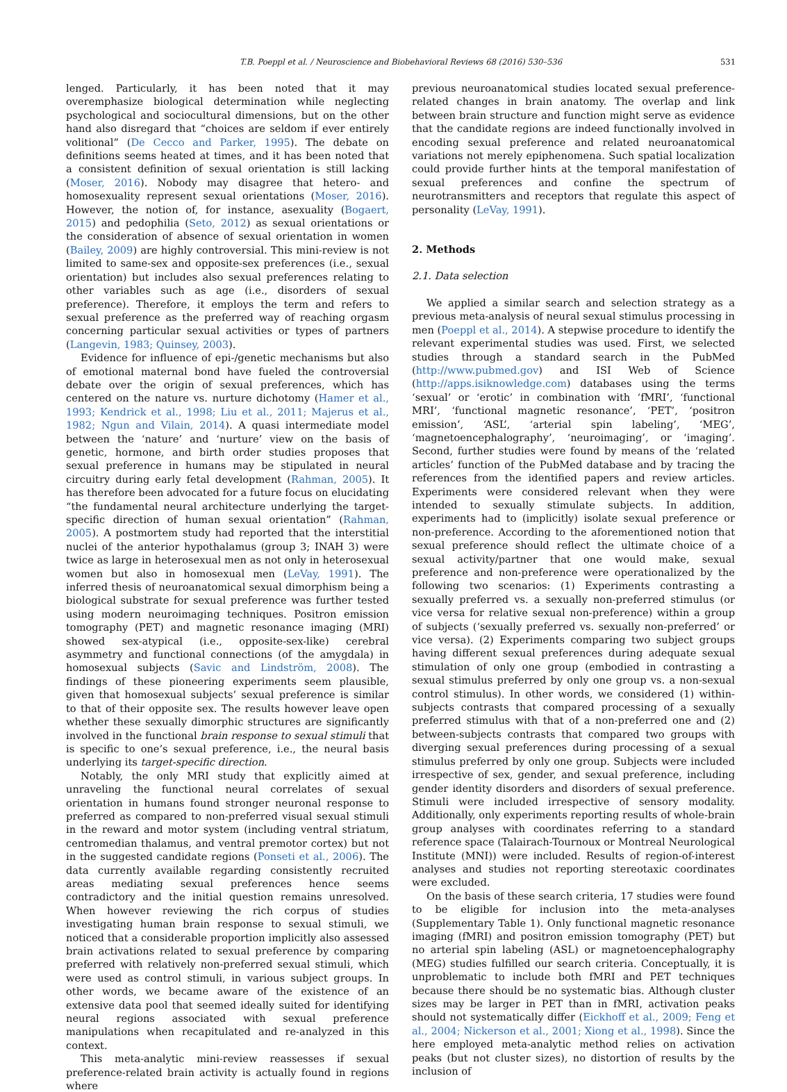T.B. Poeppl et al. / Neuroscience and Biobehavioral Reviews 68 (2016) 530–536
531
lenged. Particularly, it has been noted that it may overemphasize biological determination while neglecting psychological and sociocultural dimensions, but on the other hand also disregard that “choices are seldom if ever entirely volitional” (De Cecco and Parker, 1995). The debate on definitions seems heated at times, and it has been noted that a consistent definition of sexual orientation is still lacking (Moser, 2016). Nobody may disagree that hetero- and homosexuality represent sexual orientations (Moser, 2016). However, the notion of, for instance, asexuality (Bogaert, 2015) and pedophilia (Seto, 2012) as sexual orientations or the consideration of absence of sexual orientation in women (Bailey, 2009) are highly controversial. This mini-review is not limited to same-sex and opposite-sex preferences (i.e., sexual orientation) but includes also sexual preferences relating to other variables such as age (i.e., disorders of sexual preference). Therefore, it employs the term and refers to sexual preference as the preferred way of reaching orgasm concerning particular sexual activities or types of partners (Langevin, 1983; Quinsey, 2003).
Evidence for influence of epi-/genetic mechanisms but also of emotional maternal bond have fueled the controversial debate over the origin of sexual preferences, which has centered on the nature vs. nurture dichotomy (Hamer et al., 1993; Kendrick et al., 1998; Liu et al., 2011; Majerus et al., 1982; Ngun and Vilain, 2014). A quasi intermediate model between the ‘nature’ and ‘nurture’ view on the basis of genetic, hormone, and birth order studies proposes that sexual preference in humans may be stipulated in neural circuitry during early fetal development (Rahman, 2005). It has therefore been advocated for a future focus on elucidating “the fundamental neural architecture underlying the target-specific direction of human sexual orientation” (Rahman, 2005). A postmortem study had reported that the interstitial nuclei of the anterior hypothalamus (group 3; INAH 3) were twice as large in heterosexual men as not only in heterosexual women but also in homosexual men (LeVay, 1991). The inferred thesis of neuroanatomical sexual dimorphism being a biological substrate for sexual preference was further tested using modern neuroimaging techniques. Positron emission tomography (PET) and magnetic resonance imaging (MRI) showed sex-atypical (i.e., opposite-sex-like) cerebral asymmetry and functional connections (of the amygdala) in homosexual subjects (Savic and Lindström, 2008). The findings of these pioneering experiments seem plausible, given that homosexual subjects’ sexual preference is similar to that of their opposite sex. The results however leave open whether these sexually dimorphic structures are significantly involved in the functional brain response to sexual stimuli that is specific to one’s sexual preference, i.e., the neural basis underlying its target-specific direction.
Notably, the only MRI study that explicitly aimed at unraveling the functional neural correlates of sexual orientation in humans found stronger neuronal response to preferred as compared to non-preferred visual sexual stimuli in the reward and motor system (including ventral striatum, centromedian thalamus, and ventral premotor cortex) but not in the suggested candidate regions (Ponseti et al., 2006). The data currently available regarding consistently recruited areas mediating sexual preferences hence seems contradictory and the initial question remains unresolved. When however reviewing the rich corpus of studies investigating human brain response to sexual stimuli, we noticed that a considerable proportion implicitly also assessed brain activations related to sexual preference by comparing preferred with relatively non-preferred sexual stimuli, which were used as control stimuli, in various subject groups. In other words, we became aware of the existence of an extensive data pool that seemed ideally suited for identifying neural regions associated with sexual preference manipulations when recapitulated and re-analyzed in this context.
This meta-analytic mini-review reassesses if sexual preference-related brain activity is actually found in regions where
previous neuroanatomical studies located sexual preference-related changes in brain anatomy. The overlap and link between brain structure and function might serve as evidence that the candidate regions are indeed functionally involved in encoding sexual preference and related neuroanatomical variations not merely epiphenomena. Such spatial localization could provide further hints at the temporal manifestation of sexual preferences and confine the spectrum of neurotransmitters and receptors that regulate this aspect of personality (LeVay, 1991).
2. Methods
2.1. Data selection
We applied a similar search and selection strategy as a previous meta-analysis of neural sexual stimulus processing in men (Poeppl et al., 2014). A stepwise procedure to identify the relevant experimental studies was used. First, we selected studies through a standard search in the PubMed (http://www.pubmed.gov) and ISI Web of Science (http://apps.isiknowledge.com) databases using the terms ‘sexual’ or ‘erotic’ in combination with ‘fMRI’, ‘functional MRI’, ‘functional magnetic resonance’, ‘PET’, ‘positron emission’, ‘ASL’, ‘arterial spin labeling’, ‘MEG’, ‘magnetoencephalography’, ‘neuroimaging’, or ‘imaging’. Second, further studies were found by means of the ‘related articles’ function of the PubMed database and by tracing the references from the identified papers and review articles. Experiments were considered relevant when they were intended to sexually stimulate subjects. In addition, experiments had to (implicitly) isolate sexual preference or non-preference. According to the aforementioned notion that sexual preference should reflect the ultimate choice of a sexual activity/partner that one would make, sexual preference and non-preference were operationalized by the following two scenarios: (1) Experiments contrasting a sexually preferred vs. a sexually non-preferred stimulus (or vice versa for relative sexual non-preference) within a group of subjects (‘sexually preferred vs. sexually non-preferred’ or vice versa). (2) Experiments comparing two subject groups having different sexual preferences during adequate sexual stimulation of only one group (embodied in contrasting a sexual stimulus preferred by only one group vs. a non-sexual control stimulus). In other words, we considered (1) within-subjects contrasts that compared processing of a sexually preferred stimulus with that of a non-preferred one and (2) between-subjects contrasts that compared two groups with diverging sexual preferences during processing of a sexual stimulus preferred by only one group. Subjects were included irrespective of sex, gender, and sexual preference, including gender identity disorders and disorders of sexual preference. Stimuli were included irrespective of sensory modality. Additionally, only experiments reporting results of whole-brain group analyses with coordinates referring to a standard reference space (Talairach-Tournoux or Montreal Neurological Institute (MNI)) were included. Results of region-of-interest analyses and studies not reporting stereotaxic coordinates were excluded.
On the basis of these search criteria, 17 studies were found to be eligible for inclusion into the meta-analyses (Supplementary Table 1). Only functional magnetic resonance imaging (fMRI) and positron emission tomography (PET) but no arterial spin labeling (ASL) or magnetoencephalography (MEG) studies fulfilled our search criteria. Conceptually, it is unproblematic to include both fMRI and PET techniques because there should be no systematic bias. Although cluster sizes may be larger in PET than in fMRI, activation peaks should not systematically differ (Eickhoff et al., 2009; Feng et al., 2004; Nickerson et al., 2001; Xiong et al., 1998). Since the here employed meta-analytic method relies on activation peaks (but not cluster sizes), no distortion of results by the inclusion of